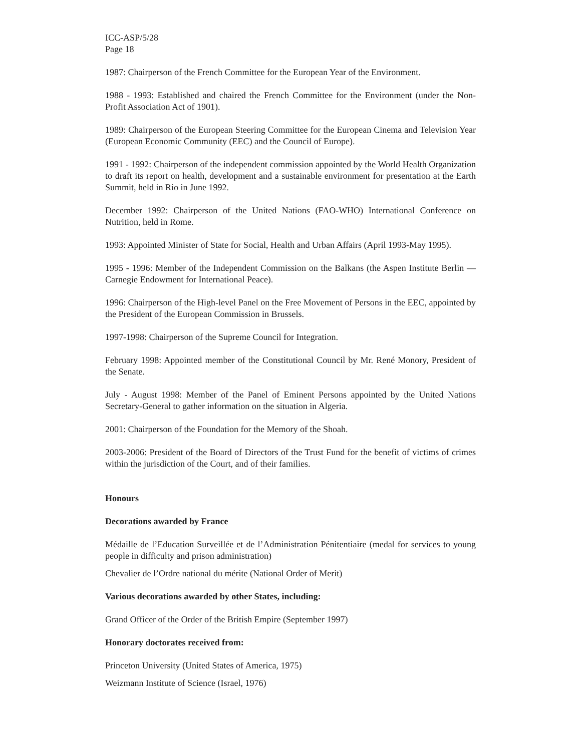ICC-ASP/5/28
Page 18
1987: Chairperson of the French Committee for the European Year of the Environment.
1988 - 1993: Established and chaired the French Committee for the Environment (under the Non-Profit Association Act of 1901).
1989: Chairperson of the European Steering Committee for the European Cinema and Television Year (European Economic Community (EEC) and the Council of Europe).
1991 - 1992: Chairperson of the independent commission appointed by the World Health Organization to draft its report on health, development and a sustainable environment for presentation at the Earth Summit, held in Rio in June 1992.
December 1992: Chairperson of the United Nations (FAO-WHO) International Conference on Nutrition, held in Rome.
1993: Appointed Minister of State for Social, Health and Urban Affairs (April 1993-May 1995).
1995 - 1996: Member of the Independent Commission on the Balkans (the Aspen Institute Berlin — Carnegie Endowment for International Peace).
1996: Chairperson of the High-level Panel on the Free Movement of Persons in the EEC, appointed by the President of the European Commission in Brussels.
1997-1998: Chairperson of the Supreme Council for Integration.
February 1998: Appointed member of the Constitutional Council by Mr. René Monory, President of the Senate.
July - August 1998: Member of the Panel of Eminent Persons appointed by the United Nations Secretary-General to gather information on the situation in Algeria.
2001: Chairperson of the Foundation for the Memory of the Shoah.
2003-2006: President of the Board of Directors of the Trust Fund for the benefit of victims of crimes within the jurisdiction of the Court, and of their families.
Honours
Decorations awarded by France
Médaille de l’Education Surveillée et de l’Administration Pénitentiaire (medal for services to young people in difficulty and prison administration)
Chevalier de l’Ordre national du mérite (National Order of Merit)
Various decorations awarded by other States, including:
Grand Officer of the Order of the British Empire (September 1997)
Honorary doctorates received from:
Princeton University (United States of America, 1975)
Weizmann Institute of Science (Israel, 1976)